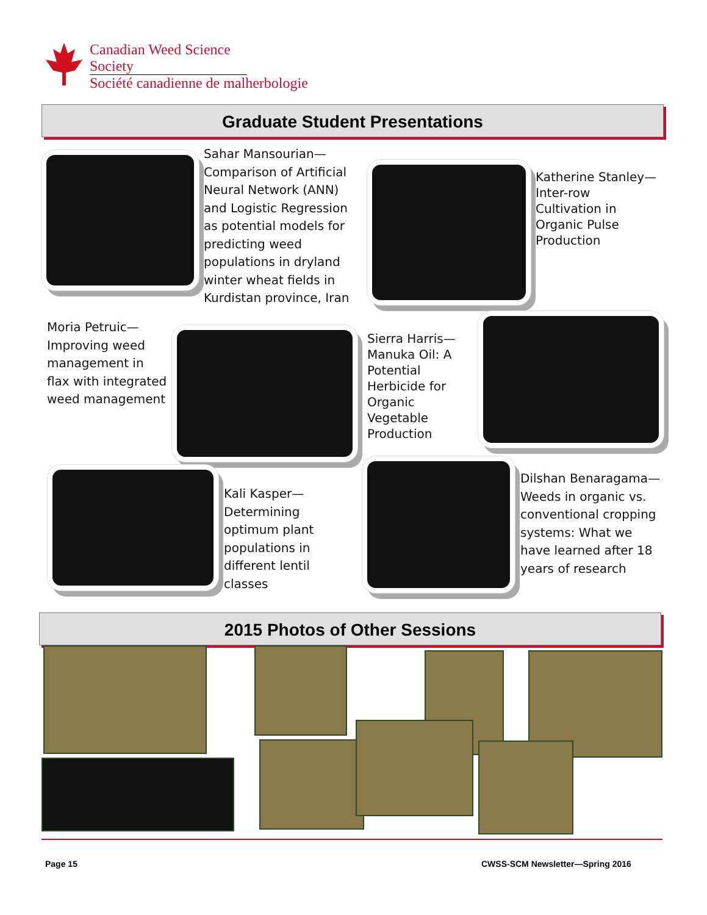Canadian Weed Science Society
Société canadienne de malherbologie
Graduate Student Presentations
Sahar Mansourian—Comparison of Artificial Neural Network (ANN) and Logistic Regression as potential models for predicting weed populations in dryland winter wheat fields in Kurdistan province, Iran
Katherine Stanley—Inter-row Cultivation in Organic Pulse Production
Moria Petruic—Improving weed management in flax with integrated weed management
Sierra Harris—Manuka Oil: A Potential Herbicide for Organic Vegetable Production
Kali Kasper—Determining optimum plant populations in different lentil classes
Dilshan Benaragama—Weeds in organic vs. conventional cropping systems: What we have learned after 18 years of research
2015 Photos of Other Sessions
Page 15
CWSS-SCM Newsletter—Spring 2016